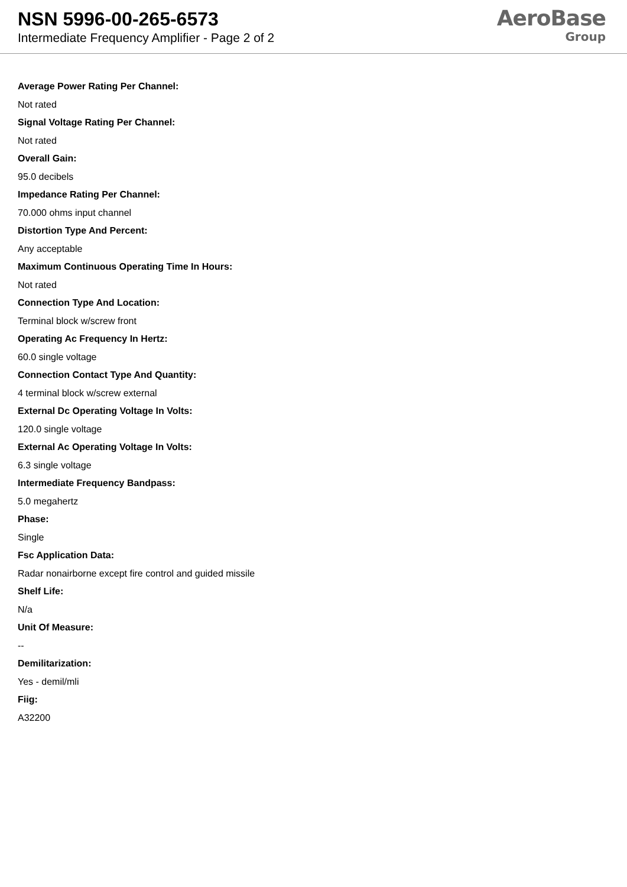NSN 5996-00-265-6573
Intermediate Frequency Amplifier - Page 2 of 2
AeroBase
Group
Average Power Rating Per Channel:
Not rated
Signal Voltage Rating Per Channel:
Not rated
Overall Gain:
95.0 decibels
Impedance Rating Per Channel:
70.000 ohms input channel
Distortion Type And Percent:
Any acceptable
Maximum Continuous Operating Time In Hours:
Not rated
Connection Type And Location:
Terminal block w/screw front
Operating Ac Frequency In Hertz:
60.0 single voltage
Connection Contact Type And Quantity:
4 terminal block w/screw external
External Dc Operating Voltage In Volts:
120.0 single voltage
External Ac Operating Voltage In Volts:
6.3 single voltage
Intermediate Frequency Bandpass:
5.0 megahertz
Phase:
Single
Fsc Application Data:
Radar nonairborne except fire control and guided missile
Shelf Life:
N/a
Unit Of Measure:
--
Demilitarization:
Yes - demil/mli
Fiig:
A32200